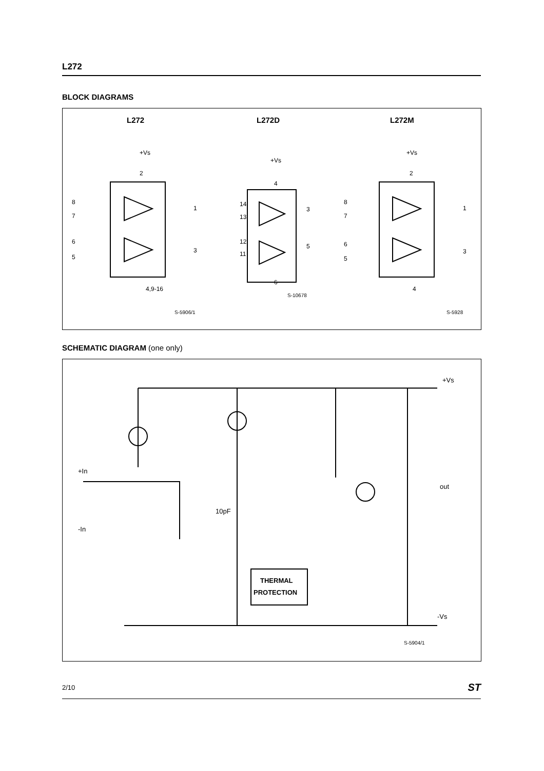L272
BLOCK DIAGRAMS
L272
L272D
L272M
+Vs
2
8
7
6
5
1
3
4,9-16
S-5906/1
+Vs
4
14
13
12
11
3
5
6
S-10678
+Vs
2
8
7
6
5
1
3
4
S-5928
SCHEMATIC DIAGRAM (one only)
+Vs
+In
-In
out
10pF
THERMAL
PROTECTION
-Vs
S-5904/1
2/10 ST